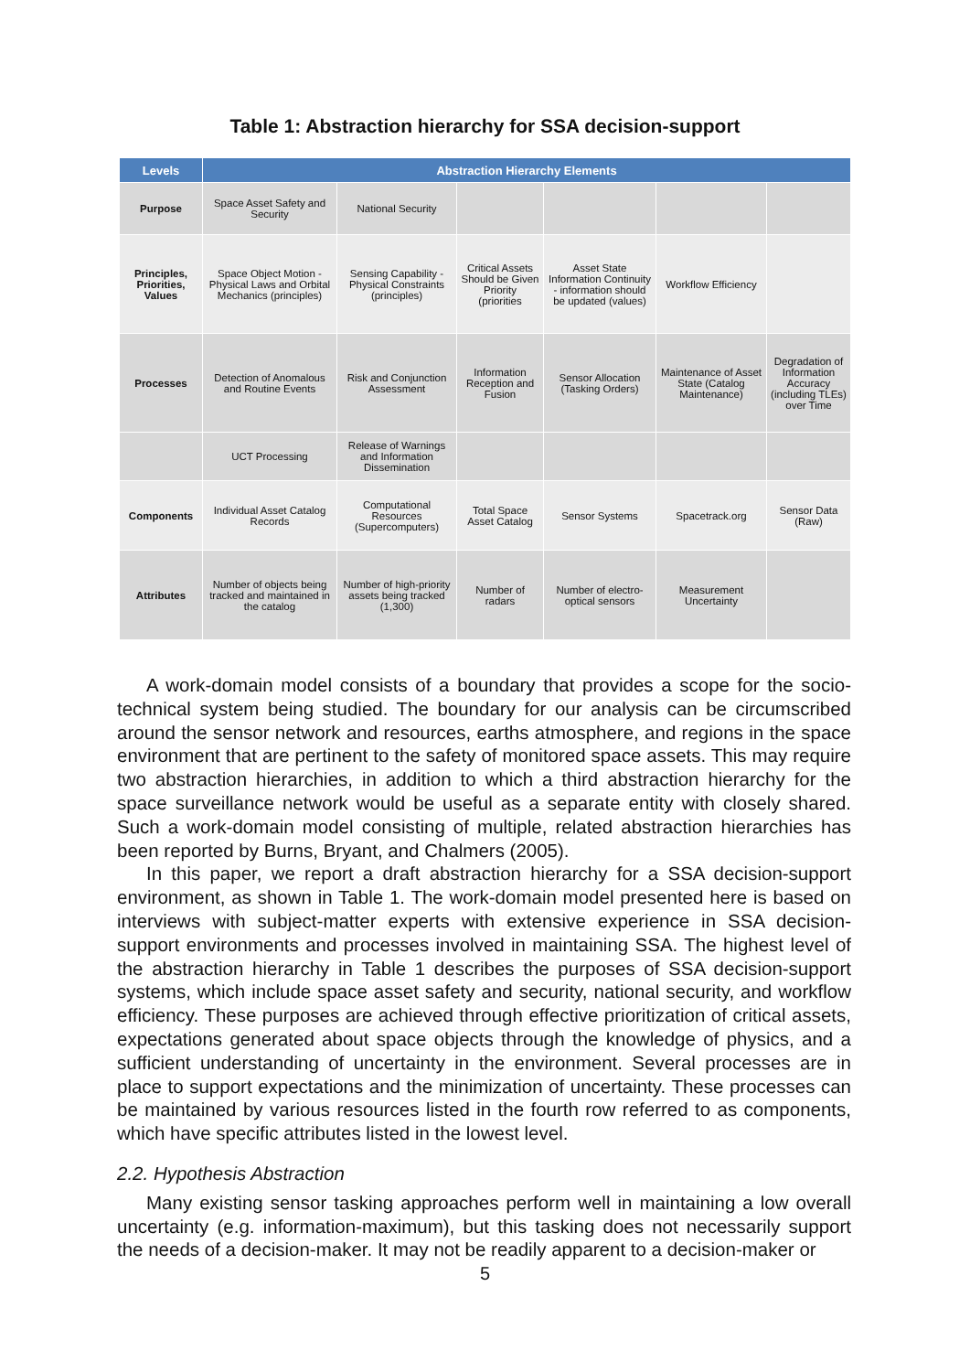Table 1: Abstraction hierarchy for SSA decision-support
| Levels | Abstraction Hierarchy Elements | | | | | |
| --- | --- | --- | --- | --- | --- | --- |
| Purpose | Space Asset Safety and Security | National Security | | | | |
| Principles, Priorities, Values | Space Object Motion - Physical Laws and Orbital Mechanics (principles) | Sensing Capability - Physical Constraints (principles) | Critical Assets Should be Given Priority (priorities | Asset State Information Continuity - information should be updated (values) | Workflow Efficiency | |
| Processes | Detection of Anomalous and Routine Events | Risk and Conjunction Assessment | Information Reception and Fusion | Sensor Allocation (Tasking Orders) | Maintenance of Asset State (Catalog Maintenance) | Degradation of Information Accuracy (including TLEs) over Time |
| | UCT Processing | Release of Warnings and Information Dissemination | | | | |
| Components | Individual Asset Catalog Records | Computational Resources (Supercomputers) | Total Space Asset Catalog | Sensor Systems | Spacetrack.org | Sensor Data (Raw) |
| Attributes | Number of objects being tracked and maintained in the catalog | Number of high-priority assets being tracked (1,300) | Number of radars | Number of electro-optical sensors | Measurement Uncertainty | |
A work-domain model consists of a boundary that provides a scope for the socio-technical system being studied. The boundary for our analysis can be circumscribed around the sensor network and resources, earths atmosphere, and regions in the space environment that are pertinent to the safety of monitored space assets. This may require two abstraction hierarchies, in addition to which a third abstraction hierarchy for the space surveillance network would be useful as a separate entity with closely shared. Such a work-domain model consisting of multiple, related abstraction hierarchies has been reported by Burns, Bryant, and Chalmers (2005).
In this paper, we report a draft abstraction hierarchy for a SSA decision-support environment, as shown in Table 1. The work-domain model presented here is based on interviews with subject-matter experts with extensive experience in SSA decision-support environments and processes involved in maintaining SSA. The highest level of the abstraction hierarchy in Table 1 describes the purposes of SSA decision-support systems, which include space asset safety and security, national security, and workflow efficiency. These purposes are achieved through effective prioritization of critical assets, expectations generated about space objects through the knowledge of physics, and a sufficient understanding of uncertainty in the environment. Several processes are in place to support expectations and the minimization of uncertainty. These processes can be maintained by various resources listed in the fourth row referred to as components, which have specific attributes listed in the lowest level.
2.2. Hypothesis Abstraction
Many existing sensor tasking approaches perform well in maintaining a low overall uncertainty (e.g. information-maximum), but this tasking does not necessarily support the needs of a decision-maker. It may not be readily apparent to a decision-maker or
5